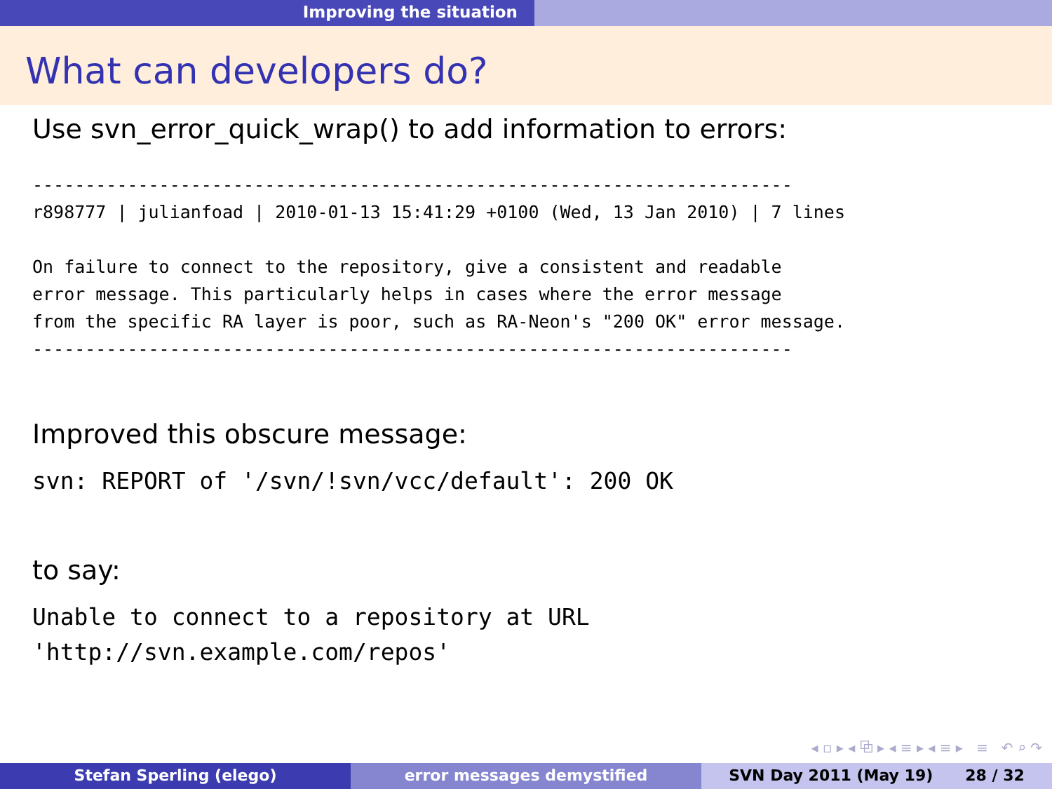Improving the situation
What can developers do?
Use svn_error_quick_wrap() to add information to errors:
------------------------------------------------------------------------
r898777 | julianfoad | 2010-01-13 15:41:29 +0100 (Wed, 13 Jan 2010) | 7 lines

On failure to connect to the repository, give a consistent and readable
error message. This particularly helps in cases where the error message
from the specific RA layer is poor, such as RA-Neon's "200 OK" error message.
------------------------------------------------------------------------
Improved this obscure message:
svn: REPORT of '/svn/!svn/vcc/default': 200 OK
to say:
Unable to connect to a repository at URL
'http://svn.example.com/repos'
◂ ▫ ▸ ◂ ⧉ ▸ ◂ ≡ ▸ ◂ ≡ ▸ ≡ ↶ ⌕ ↷
Stefan Sperling (elego) error messages demystified SVN Day 2011 (May 19) 28 / 32